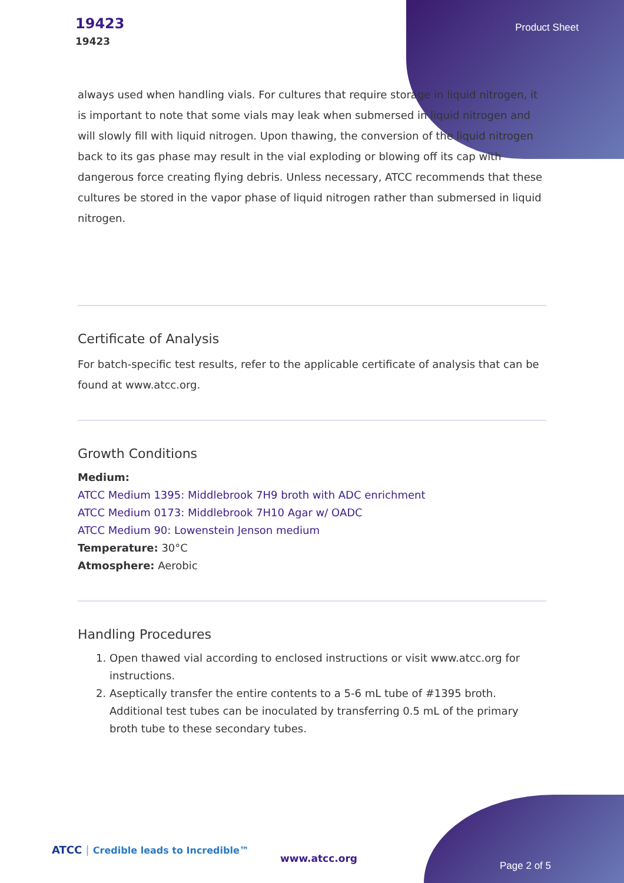19423
19423
Product Sheet
always used when handling vials. For cultures that require storage in liquid nitrogen, it is important to note that some vials may leak when submersed in liquid nitrogen and will slowly fill with liquid nitrogen. Upon thawing, the conversion of the liquid nitrogen back to its gas phase may result in the vial exploding or blowing off its cap with dangerous force creating flying debris. Unless necessary, ATCC recommends that these cultures be stored in the vapor phase of liquid nitrogen rather than submersed in liquid nitrogen.
Certificate of Analysis
For batch-specific test results, refer to the applicable certificate of analysis that can be found at www.atcc.org.
Growth Conditions
Medium:
ATCC Medium 1395: Middlebrook 7H9 broth with ADC enrichment
ATCC Medium 0173: Middlebrook 7H10 Agar w/ OADC
ATCC Medium 90: Lowenstein Jenson medium
Temperature: 30°C
Atmosphere: Aerobic
Handling Procedures
1. Open thawed vial according to enclosed instructions or visit www.atcc.org for instructions.
2. Aseptically transfer the entire contents to a 5-6 mL tube of #1395 broth. Additional test tubes can be inoculated by transferring 0.5 mL of the primary broth tube to these secondary tubes.
ATCC | Credible leads to Incredible™
www.atcc.org
Page 2 of 5